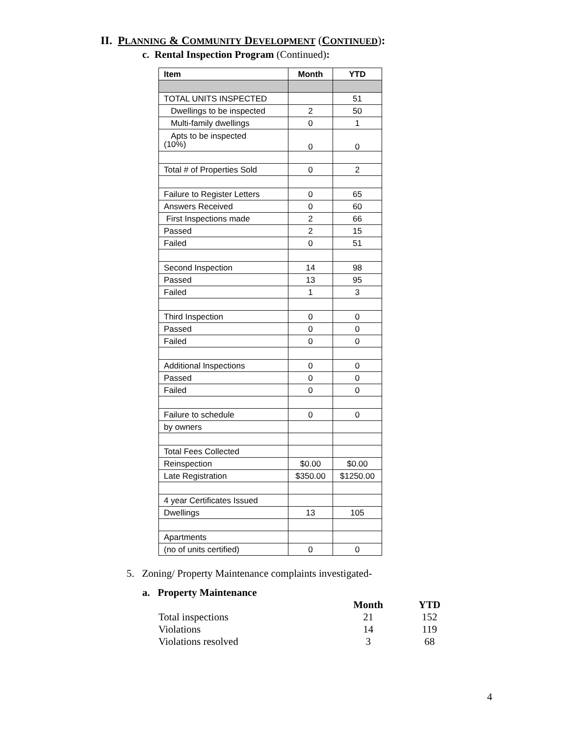II. PLANNING & COMMUNITY DEVELOPMENT (CONTINUED):
c. Rental Inspection Program (Continued):
| Item | Month | YTD |
| --- | --- | --- |
| TOTAL UNITS INSPECTED | | 51 |
| Dwellings to be inspected | 2 | 50 |
| Multi-family dwellings | 0 | 1 |
| Apts to be inspected (10%) | 0 | 0 |
| Total # of Properties Sold | 0 | 2 |
| Failure to Register Letters | 0 | 65 |
| Answers Received | 0 | 60 |
| First Inspections made | 2 | 66 |
| Passed | 2 | 15 |
| Failed | 0 | 51 |
| Second Inspection | 14 | 98 |
| Passed | 13 | 95 |
| Failed | 1 | 3 |
| Third Inspection | 0 | 0 |
| Passed | 0 | 0 |
| Failed | 0 | 0 |
| Additional Inspections | 0 | 0 |
| Passed | 0 | 0 |
| Failed | 0 | 0 |
| Failure to schedule | 0 | 0 |
| by owners | | |
| Total Fees Collected | | |
| Reinspection | $0.00 | $0.00 |
| Late Registration | $350.00 | $1250.00 |
| 4 year Certificates Issued | | |
| Dwellings | 13 | 105 |
| Apartments | | |
| (no of units certified) | 0 | 0 |
5. Zoning/ Property Maintenance complaints investigated-
a. Property Maintenance
| | Month | YTD |
| Total inspections | 21 | 152 |
| Violations | 14 | 119 |
| Violations resolved | 3 | 68 |
4